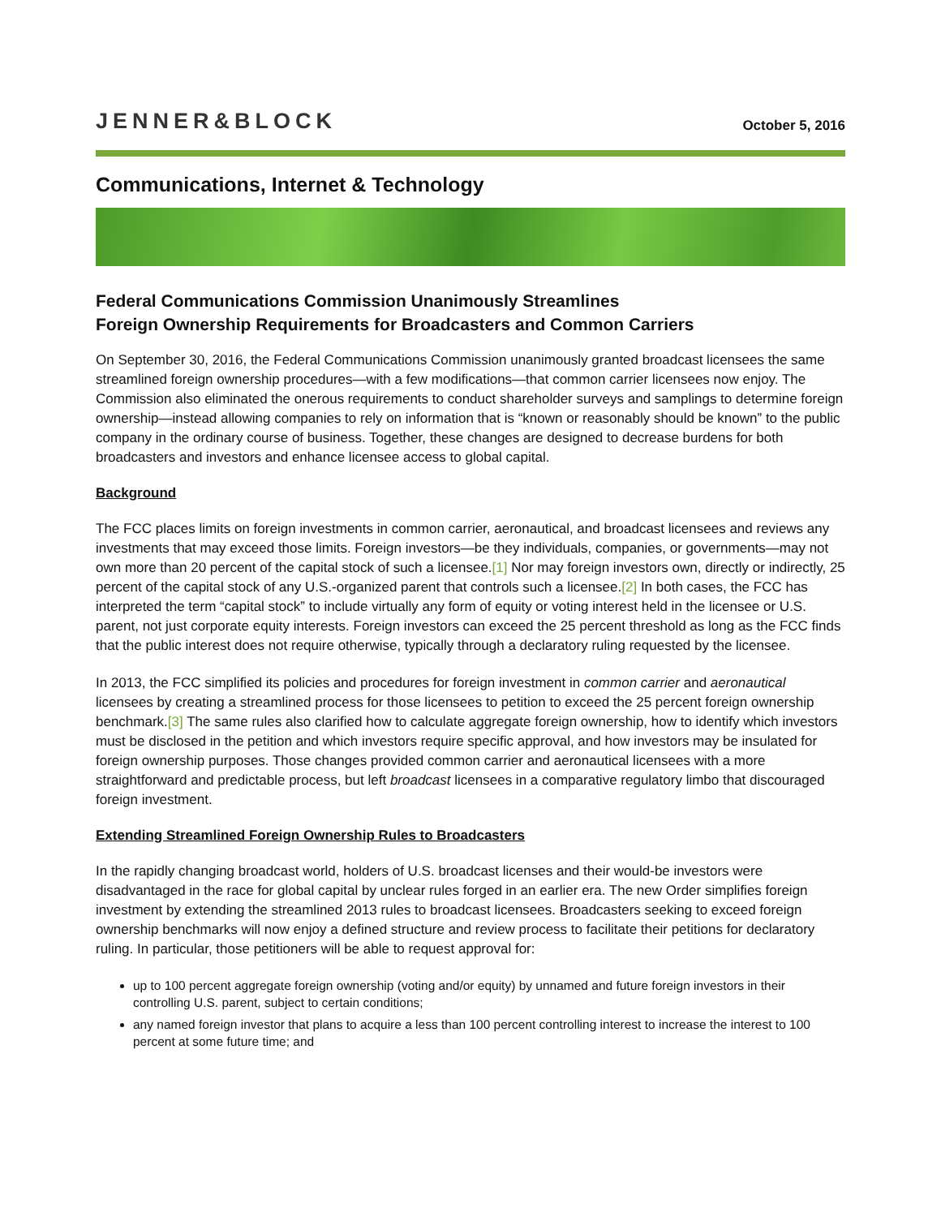JENNER&BLOCK
October 5, 2016
Communications, Internet & Technology
Federal Communications Commission Unanimously Streamlines
Foreign Ownership Requirements for Broadcasters and Common Carriers
On September 30, 2016, the Federal Communications Commission unanimously granted broadcast licensees the same streamlined foreign ownership procedures—with a few modifications—that common carrier licensees now enjoy. The Commission also eliminated the onerous requirements to conduct shareholder surveys and samplings to determine foreign ownership—instead allowing companies to rely on information that is “known or reasonably should be known” to the public company in the ordinary course of business. Together, these changes are designed to decrease burdens for both broadcasters and investors and enhance licensee access to global capital.
Background
The FCC places limits on foreign investments in common carrier, aeronautical, and broadcast licensees and reviews any investments that may exceed those limits. Foreign investors—be they individuals, companies, or governments—may not own more than 20 percent of the capital stock of such a licensee.[1] Nor may foreign investors own, directly or indirectly, 25 percent of the capital stock of any U.S.-organized parent that controls such a licensee.[2] In both cases, the FCC has interpreted the term “capital stock” to include virtually any form of equity or voting interest held in the licensee or U.S. parent, not just corporate equity interests. Foreign investors can exceed the 25 percent threshold as long as the FCC finds that the public interest does not require otherwise, typically through a declaratory ruling requested by the licensee.
In 2013, the FCC simplified its policies and procedures for foreign investment in common carrier and aeronautical licensees by creating a streamlined process for those licensees to petition to exceed the 25 percent foreign ownership benchmark.[3] The same rules also clarified how to calculate aggregate foreign ownership, how to identify which investors must be disclosed in the petition and which investors require specific approval, and how investors may be insulated for foreign ownership purposes. Those changes provided common carrier and aeronautical licensees with a more straightforward and predictable process, but left broadcast licensees in a comparative regulatory limbo that discouraged foreign investment.
Extending Streamlined Foreign Ownership Rules to Broadcasters
In the rapidly changing broadcast world, holders of U.S. broadcast licenses and their would-be investors were disadvantaged in the race for global capital by unclear rules forged in an earlier era. The new Order simplifies foreign investment by extending the streamlined 2013 rules to broadcast licensees. Broadcasters seeking to exceed foreign ownership benchmarks will now enjoy a defined structure and review process to facilitate their petitions for declaratory ruling. In particular, those petitioners will be able to request approval for:
up to 100 percent aggregate foreign ownership (voting and/or equity) by unnamed and future foreign investors in their controlling U.S. parent, subject to certain conditions;
any named foreign investor that plans to acquire a less than 100 percent controlling interest to increase the interest to 100 percent at some future time; and